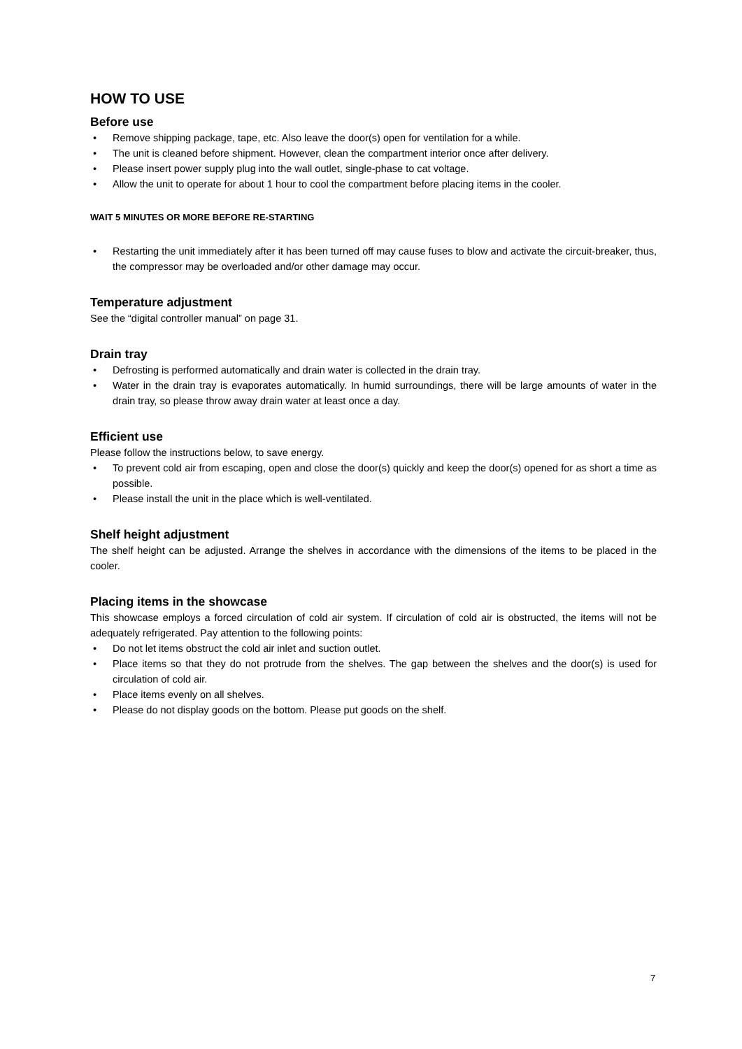HOW TO USE
Before use
Remove shipping package, tape, etc. Also leave the door(s) open for ventilation for a while.
The unit is cleaned before shipment. However, clean the compartment interior once after delivery.
Please insert power supply plug into the wall outlet, single-phase to cat voltage.
Allow the unit to operate for about 1 hour to cool the compartment before placing items in the cooler.
WAIT 5 MINUTES OR MORE BEFORE RE-STARTING
Restarting the unit immediately after it has been turned off may cause fuses to blow and activate the circuit-breaker, thus, the compressor may be overloaded and/or other damage may occur.
Temperature adjustment
See the “digital controller manual” on page 31.
Drain tray
Defrosting is performed automatically and drain water is collected in the drain tray.
Water in the drain tray is evaporates automatically. In humid surroundings, there will be large amounts of water in the drain tray, so please throw away drain water at least once a day.
Efficient use
Please follow the instructions below, to save energy.
To prevent cold air from escaping, open and close the door(s) quickly and keep the door(s) opened for as short a time as possible.
Please install the unit in the place which is well-ventilated.
Shelf height adjustment
The shelf height can be adjusted. Arrange the shelves in accordance with the dimensions of the items to be placed in the cooler.
Placing items in the showcase
This showcase employs a forced circulation of cold air system. If circulation of cold air is obstructed, the items will not be adequately refrigerated. Pay attention to the following points:
Do not let items obstruct the cold air inlet and suction outlet.
Place items so that they do not protrude from the shelves. The gap between the shelves and the door(s) is used for circulation of cold air.
Place items evenly on all shelves.
Please do not display goods on the bottom. Please put goods on the shelf.
7